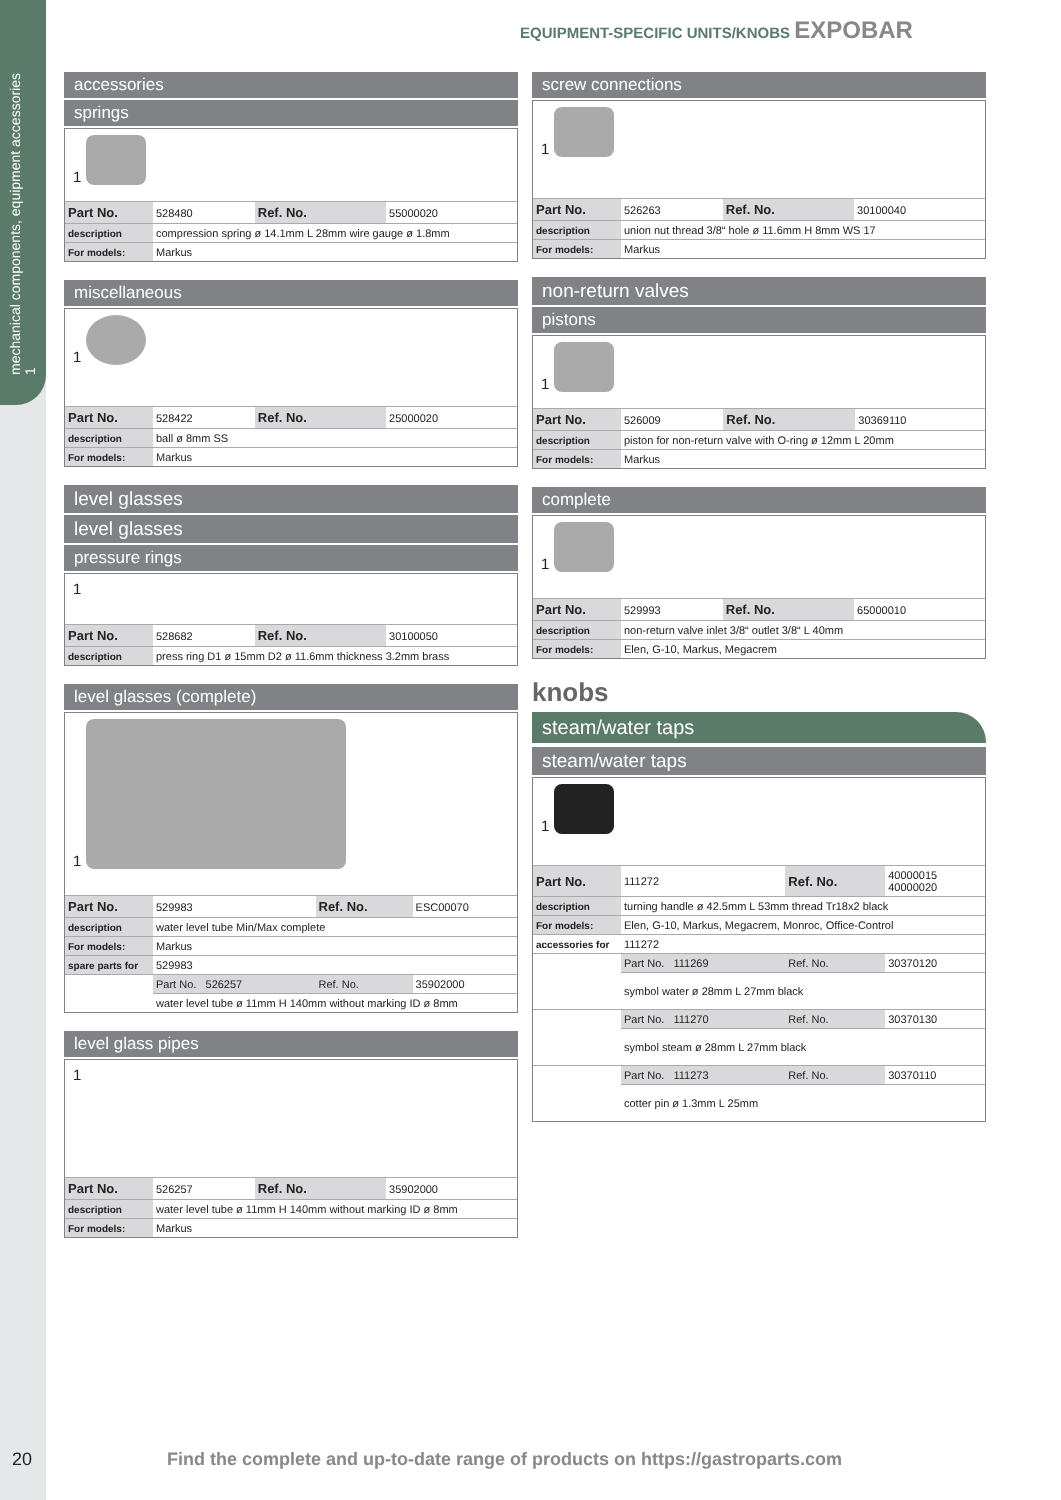mechanical components, equipment accessories
1
EQUIPMENT-SPECIFIC UNITS/KNOBS EXPOBAR
accessories
springs
1
| Part No. | 528480 | Ref. No. | 55000020 |
| description | compression spring ø 14.1mm L 28mm wire gauge ø 1.8mm | | |
| For models: | Markus | | |
miscellaneous
1
| Part No. | 528422 | Ref. No. | 25000020 |
| description | ball ø 8mm SS | | |
| For models: | Markus | | |
level glasses
level glasses
pressure rings
1
| Part No. | 528682 | Ref. No. | 30100050 |
| description | press ring D1 ø 15mm D2 ø 11.6mm thickness 3.2mm brass | | |
level glasses (complete)
1
| Part No. | 529983 | Ref. No. | ESC00070 |
| description | water level tube Min/Max complete | | |
| For models: | Markus | | |
| spare parts for | 529983 | | |
| | Part No. 526257 | Ref. No. | 35902000 |
| | water level tube ø 11mm H 140mm without marking ID ø 8mm | | |
level glass pipes
1
| Part No. | 526257 | Ref. No. | 35902000 |
| description | water level tube ø 11mm H 140mm without marking ID ø 8mm | | |
| For models: | Markus | | |
screw connections
1
| Part No. | 526263 | Ref. No. | 30100040 |
| description | union nut thread 3/8“ hole ø 11.6mm H 8mm WS 17 | | |
| For models: | Markus | | |
non-return valves
pistons
1
| Part No. | 526009 | Ref. No. | 30369110 |
| description | piston for non-return valve with O-ring ø 12mm L 20mm | | |
| For models: | Markus | | |
complete
1
| Part No. | 529993 | Ref. No. | 65000010 |
| description | non-return valve inlet 3/8“ outlet 3/8“ L 40mm | | |
| For models: | Elen, G-10, Markus, Megacrem | | |
knobs
steam/water taps
steam/water taps
1
| Part No. | 111272 | Ref. No. | 40000015 40000020 |
| description | turning handle ø 42.5mm L 53mm thread Tr18x2 black | | |
| For models: | Elen, G-10, Markus, Megacrem, Monroc, Office-Control | | |
| accessories for | 111272 | | |
| | Part No. 111269 | Ref. No. | 30370120 |
| | symbol water ø 28mm L 27mm black | | |
| | Part No. 111270 | Ref. No. | 30370130 |
| | symbol steam ø 28mm L 27mm black | | |
| | Part No. 111273 | Ref. No. | 30370110 |
| | cotter pin ø 1.3mm L 25mm | | |
20 Find the complete and up-to-date range of products on https://gastroparts.com